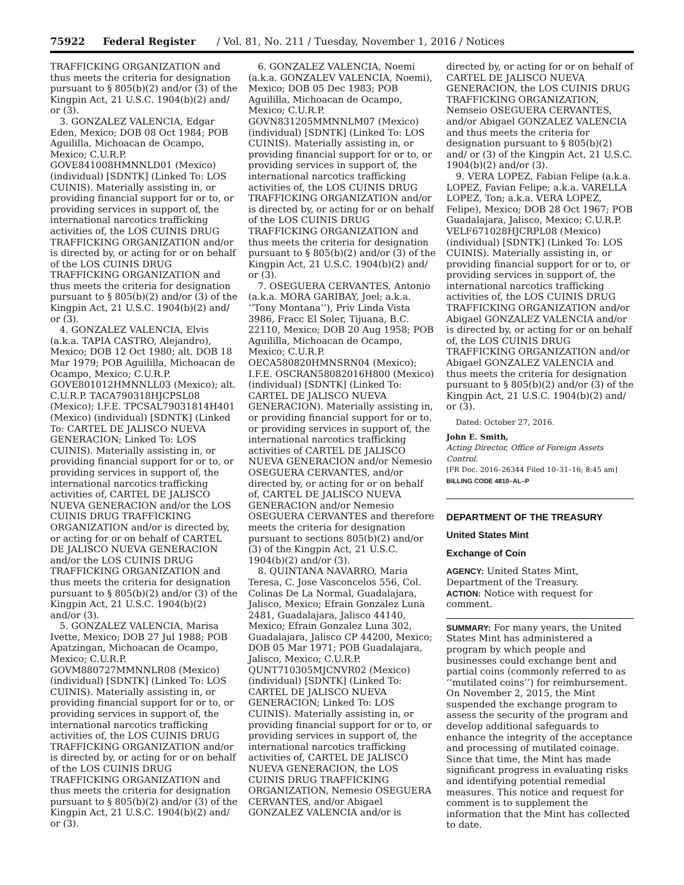75922 Federal Register / Vol. 81, No. 211 / Tuesday, November 1, 2016 / Notices
TRAFFICKING ORGANIZATION and thus meets the criteria for designation pursuant to § 805(b)(2) and/or (3) of the Kingpin Act, 21 U.S.C. 1904(b)(2) and/ or (3).
3. GONZALEZ VALENCIA, Edgar Eden, Mexico; DOB 08 Oct 1984; POB Aguililla, Michoacan de Ocampo, Mexico; C.U.R.P. GOVE841008HMNNLD01 (Mexico) (individual) [SDNTK] (Linked To: LOS CUINIS). Materially assisting in, or providing financial support for or to, or providing services in support of, the international narcotics trafficking activities of, the LOS CUINIS DRUG TRAFFICKING ORGANIZATION and/or is directed by, or acting for or on behalf of the LOS CUINIS DRUG TRAFFICKING ORGANIZATION and thus meets the criteria for designation pursuant to § 805(b)(2) and/or (3) of the Kingpin Act, 21 U.S.C. 1904(b)(2) and/ or (3).
4. GONZALEZ VALENCIA, Elvis (a.k.a. TAPIA CASTRO, Alejandro), Mexico; DOB 12 Oct 1980; alt. DOB 18 Mar 1979; POB Aguililla, Michoacan de Ocampo, Mexico; C.U.R.P. GOVE801012HMNNLL03 (Mexico); alt. C.U.R.P. TACA790318HJCPSL08 (Mexico); I.F.E. TPCSAL79031814H401 (Mexico) (individual) [SDNTK] (Linked To: CARTEL DE JALISCO NUEVA GENERACION; Linked To: LOS CUINIS). Materially assisting in, or providing financial support for or to, or providing services in support of, the international narcotics trafficking activities of, CARTEL DE JALISCO NUEVA GENERACION and/or the LOS CUINIS DRUG TRAFFICKING ORGANIZATION and/or is directed by, or acting for or on behalf of CARTEL DE JALISCO NUEVA GENERACION and/or the LOS CUINIS DRUG TRAFFICKING ORGANIZATION and thus meets the criteria for designation pursuant to § 805(b)(2) and/or (3) of the Kingpin Act, 21 U.S.C. 1904(b)(2) and/or (3).
5. GONZALEZ VALENCIA, Marisa Ivette, Mexico; DOB 27 Jul 1988; POB Apatzingan, Michoacan de Ocampo, Mexico; C.U.R.P. GOVM880727MMNNLR08 (Mexico) (individual) [SDNTK] (Linked To: LOS CUINIS). Materially assisting in, or providing financial support for or to, or providing services in support of, the international narcotics trafficking activities of, the LOS CUINIS DRUG TRAFFICKING ORGANIZATION and/or is directed by, or acting for or on behalf of the LOS CUINIS DRUG TRAFFICKING ORGANIZATION and thus meets the criteria for designation pursuant to § 805(b)(2) and/or (3) of the Kingpin Act, 21 U.S.C. 1904(b)(2) and/ or (3).
6. GONZALEZ VALENCIA, Noemi (a.k.a. GONZALEV VALENCIA, Noemi), Mexico; DOB 05 Dec 1983; POB Aguililla, Michoacan de Ocampo, Mexico; C.U.R.P. GOVN831205MMNNLM07 (Mexico) (individual) [SDNTK] (Linked To: LOS CUINIS). Materially assisting in, or providing financial support for or to, or providing services in support of, the international narcotics trafficking activities of, the LOS CUINIS DRUG TRAFFICKING ORGANIZATION and/or is directed by, or acting for or on behalf of the LOS CUINIS DRUG TRAFFICKING ORGANIZATION and thus meets the criteria for designation pursuant to § 805(b)(2) and/or (3) of the Kingpin Act, 21 U.S.C. 1904(b)(2) and/ or (3).
7. OSEGUERA CERVANTES, Antonio (a.k.a. MORA GARIBAY, Joel; a.k.a. ‘‘Tony Montana’’), Priv Linda Vista 3986, Fracc El Soler, Tijuana, B.C. 22110, Mexico; DOB 20 Aug 1958; POB Aguililla, Michoacan de Ocampo, Mexico; C.U.R.P. OECA580820HMNSRN04 (Mexico); I.F.E. OSCRAN58082016H800 (Mexico) (individual) [SDNTK] (Linked To: CARTEL DE JALISCO NUEVA GENERACION). Materially assisting in, or providing financial support for or to, or providing services in support of, the international narcotics trafficking activities of CARTEL DE JALISCO NUEVA GENERACION and/or Nemesio OSEGUERA CERVANTES, and/or directed by, or acting for or on behalf of, CARTEL DE JALISCO NUEVA GENERACION and/or Nemesio OSEGUERA CERVANTES and therefore meets the criteria for designation pursuant to sections 805(b)(2) and/or (3) of the Kingpin Act, 21 U.S.C. 1904(b)(2) and/or (3).
8. QUINTANA NAVARRO, Maria Teresa, C. Jose Vasconcelos 556, Col. Colinas De La Normal, Guadalajara, Jalisco, Mexico; Efrain Gonzalez Luna 2481, Guadalajara, Jalisco 44140, Mexico; Efrain Gonzalez Luna 302, Guadalajara, Jalisco CP 44200, Mexico; DOB 05 Mar 1971; POB Guadalajara, Jalisco, Mexico; C.U.R.P. QUNT710305MJCNVR02 (Mexico) (individual) [SDNTK] (Linked To: CARTEL DE JALISCO NUEVA GENERACION; Linked To: LOS CUINIS). Materially assisting in, or providing financial support for or to, or providing services in support of, the international narcotics trafficking activities of, CARTEL DE JALISCO NUEVA GENERACION, the LOS CUINIS DRUG TRAFFICKING ORGANIZATION, Nemesio OSEGUERA CERVANTES, and/or Abigael GONZALEZ VALENCIA and/or is
directed by, or acting for or on behalf of CARTEL DE JALISCO NUEVA GENERACION, the LOS CUINIS DRUG TRAFFICKING ORGANIZATION, Nemseio OSEGUERA CERVANTES, and/or Abigael GONZALEZ VALENCIA and thus meets the criteria for designation pursuant to § 805(b)(2) and/ or (3) of the Kingpin Act, 21 U.S.C. 1904(b)(2) and/or (3).
9. VERA LOPEZ, Fabian Felipe (a.k.a. LOPEZ, Favian Felipe; a.k.a. VARELLA LOPEZ, Ton; a.k.a. VERA LOPEZ, Felipe), Mexico; DOB 28 Oct 1967; POB Guadalajara, Jalisco, Mexico; C.U.R.P. VELF671028HJCRPL08 (Mexico) (individual) [SDNTK] (Linked To: LOS CUINIS). Materially assisting in, or providing financial support for or to, or providing services in support of, the international narcotics trafficking activities of, the LOS CUINIS DRUG TRAFFICKING ORGANIZATION and/or Abigael GONZALEZ VALENCIA and/or is directed by, or acting for or on behalf of, the LOS CUINIS DRUG TRAFFICKING ORGANIZATION and/or Abigael GONZALEZ VALENCIA and thus meets the criteria for designation pursuant to § 805(b)(2) and/or (3) of the Kingpin Act, 21 U.S.C. 1904(b)(2) and/ or (3).
Dated: October 27, 2016.
John E. Smith,
Acting Director, Office of Foreign Assets Control.
[FR Doc. 2016–26344 Filed 10–31–16; 8:45 am]
BILLING CODE 4810–AL–P
DEPARTMENT OF THE TREASURY
United States Mint
Exchange of Coin
AGENCY: United States Mint, Department of the Treasury.
ACTION: Notice with request for comment.
SUMMARY: For many years, the United States Mint has administered a program by which people and businesses could exchange bent and partial coins (commonly referred to as ‘‘mutilated coins’’) for reimbursement. On November 2, 2015, the Mint suspended the exchange program to assess the security of the program and develop additional safeguards to enhance the integrity of the acceptance and processing of mutilated coinage. Since that time, the Mint has made significant progress in evaluating risks and identifying potential remedial measures. This notice and request for comment is to supplement the information that the Mint has collected to date.